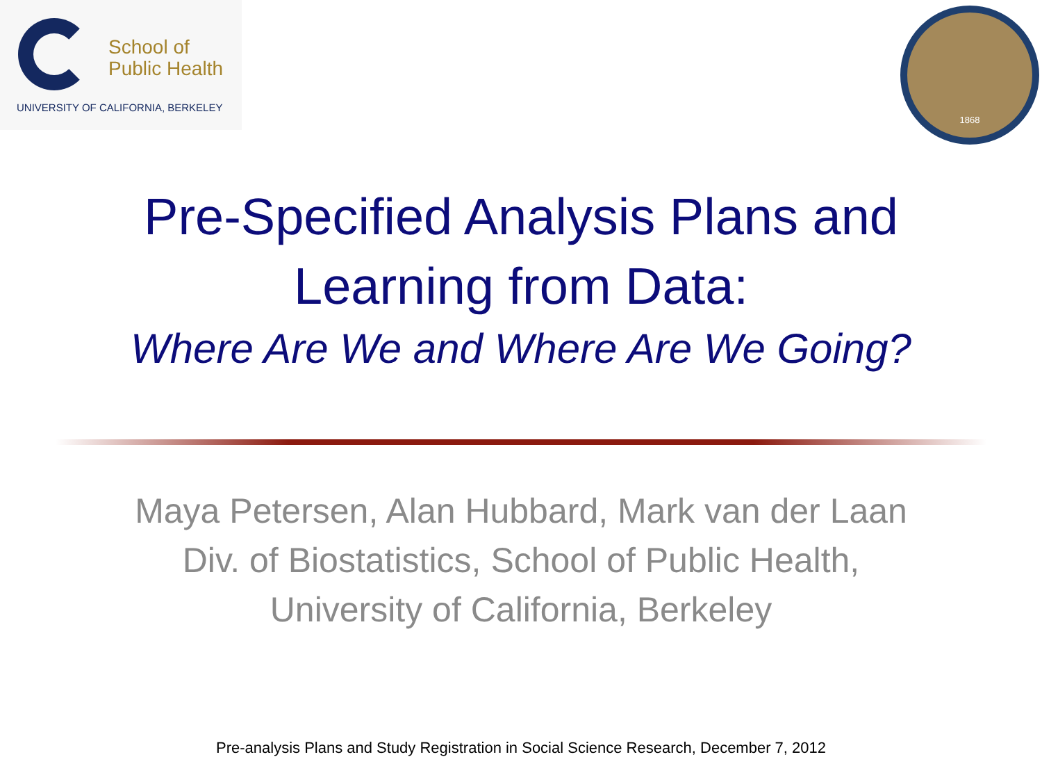School of
Public Health
UNIVERSITY OF CALIFORNIA, BERKELEY
1868
Pre-Specified Analysis Plans and
Learning from Data:
Where Are We and Where Are We Going?
Maya Petersen, Alan Hubbard, Mark van der Laan
Div. of Biostatistics, School of Public Health,
University of California, Berkeley
Pre-analysis Plans and Study Registration in Social Science Research, December 7, 2012